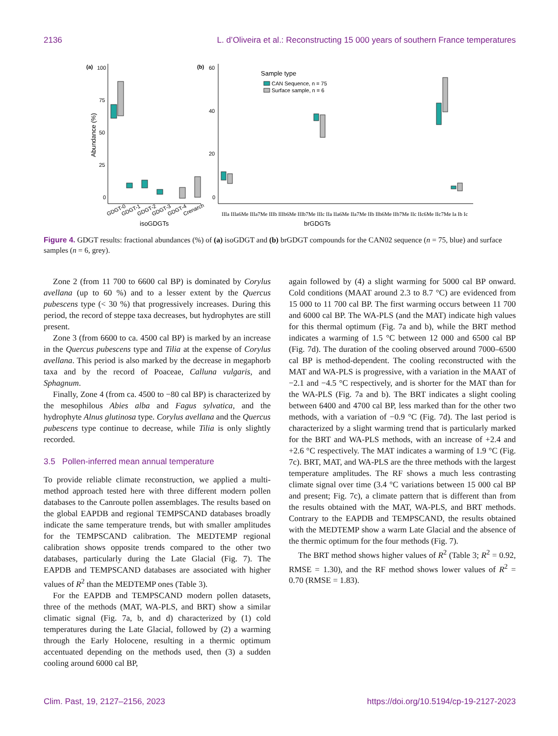2136 L. d’Oliveira et al.: Reconstructing 15 000 years of southern France temperatures
(a)
100
75
50
25
0
Abundance (%)
GDGT-0
GDGT-1
GDGT-2
GDGT-3
GDGT-4
Crenarch
isoGDGTs
(b)
60
40
20
0
Sample type
CAN Sequence, n = 75
Surface sample, n = 6
brGDGTs
IIIa IIIa6Me IIIa7Me IIIb IIIb6Me IIIb7Me IIIc IIa IIa6Me IIa7Me IIb IIb6Me IIb7Me IIc IIc6Me IIc7Me Ia Ib Ic
Figure 4. GDGT results: fractional abundances (%) of (a) isoGDGT and (b) brGDGT compounds for the CAN02 sequence (n = 75, blue) and surface samples (n = 6, grey).
Zone 2 (from 11 700 to 6600 cal BP) is dominated by Corylus avellana (up to 60 %) and to a lesser extent by the Quercus pubescens type (< 30 %) that progressively increases. During this period, the record of steppe taxa decreases, but hydrophytes are still present.
Zone 3 (from 6600 to ca. 4500 cal BP) is marked by an increase in the Quercus pubescens type and Tilia at the expense of Corylus avellana. This period is also marked by the decrease in megaphorb taxa and by the record of Poaceae, Calluna vulgaris, and Sphagnum.
Finally, Zone 4 (from ca. 4500 to −80 cal BP) is characterized by the mesophilous Abies alba and Fagus sylvatica, and the hydrophyte Alnus glutinosa type. Corylus avellana and the Quercus pubescens type continue to decrease, while Tilia is only slightly recorded.
3.5 Pollen-inferred mean annual temperature
To provide reliable climate reconstruction, we applied a multi-method approach tested here with three different modern pollen databases to the Canroute pollen assemblages. The results based on the global EAPDB and regional TEMPSCAND databases broadly indicate the same temperature trends, but with smaller amplitudes for the TEMPSCAND calibration. The MEDTEMP regional calibration shows opposite trends compared to the other two databases, particularly during the Late Glacial (Fig. 7). The EAPDB and TEMPSCAND databases are associated with higher values of R<sup>2</sup> than the MEDTEMP ones (Table 3).
For the EAPDB and TEMPSCAND modern pollen datasets, three of the methods (MAT, WA-PLS, and BRT) show a similar climatic signal (Fig. 7a, b, and d) characterized by (1) cold temperatures during the Late Glacial, followed by (2) a warming through the Early Holocene, resulting in a thermic optimum accentuated depending on the methods used, then (3) a sudden cooling around 6000 cal BP,
again followed by (4) a slight warming for 5000 cal BP onward. Cold conditions (MAAT around 2.3 to 8.7 °C) are evidenced from 15 000 to 11 700 cal BP. The first warming occurs between 11 700 and 6000 cal BP. The WA-PLS (and the MAT) indicate high values for this thermal optimum (Fig. 7a and b), while the BRT method indicates a warming of 1.5 °C between 12 000 and 6500 cal BP (Fig. 7d). The duration of the cooling observed around 7000–6500 cal BP is method-dependent. The cooling reconstructed with the MAT and WA-PLS is progressive, with a variation in the MAAT of −2.1 and −4.5 °C respectively, and is shorter for the MAT than for the WA-PLS (Fig. 7a and b). The BRT indicates a slight cooling between 6400 and 4700 cal BP, less marked than for the other two methods, with a variation of −0.9 °C (Fig. 7d). The last period is characterized by a slight warming trend that is particularly marked for the BRT and WA-PLS methods, with an increase of +2.4 and +2.6 °C respectively. The MAT indicates a warming of 1.9 °C (Fig. 7c). BRT, MAT, and WA-PLS are the three methods with the largest temperature amplitudes. The RF shows a much less contrasting climate signal over time (3.4 °C variations between 15 000 cal BP and present; Fig. 7c), a climate pattern that is different than from the results obtained with the MAT, WA-PLS, and BRT methods. Contrary to the EAPDB and TEMPSCAND, the results obtained with the MEDTEMP show a warm Late Glacial and the absence of the thermic optimum for the four methods (Fig. 7).
The BRT method shows higher values of R<sup>2</sup> (Table 3; R<sup>2</sup> = 0.92, RMSE = 1.30), and the RF method shows lower values of R<sup>2</sup> = 0.70 (RMSE = 1.83).
Clim. Past, 19, 2127–2156, 2023 https://doi.org/10.5194/cp-19-2127-2023